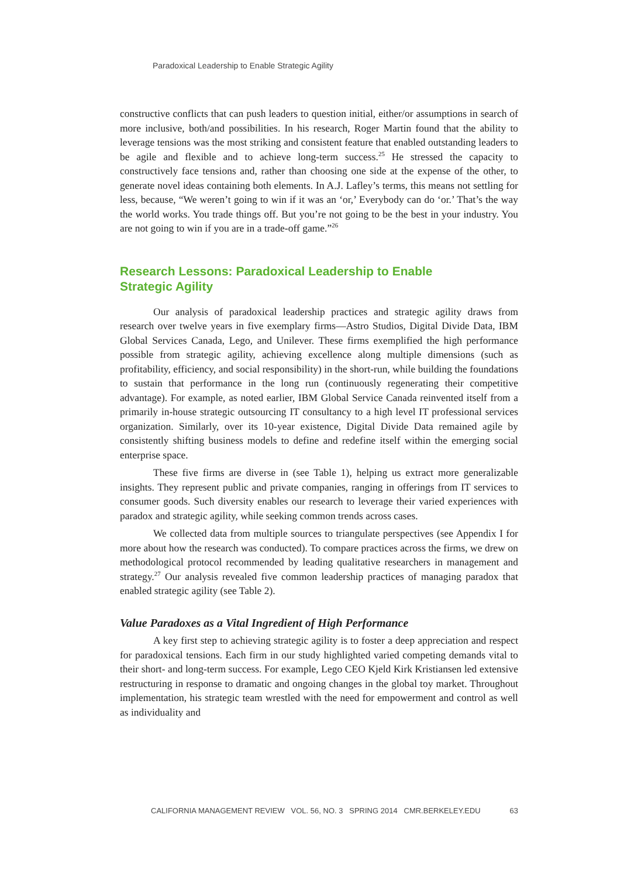Paradoxical Leadership to Enable Strategic Agility
constructive conflicts that can push leaders to question initial, either/or assumptions in search of more inclusive, both/and possibilities. In his research, Roger Martin found that the ability to leverage tensions was the most striking and consistent feature that enabled outstanding leaders to be agile and flexible and to achieve long-term success.<sup>25</sup> He stressed the capacity to constructively face tensions and, rather than choosing one side at the expense of the other, to generate novel ideas containing both elements. In A.J. Lafley’s terms, this means not settling for less, because, “We weren’t going to win if it was an ‘or,’ Everybody can do ‘or.’ That’s the way the world works. You trade things off. But you’re not going to be the best in your industry. You are not going to win if you are in a trade-off game.”<sup>26</sup>
Research Lessons: Paradoxical Leadership to Enable
Strategic Agility
Our analysis of paradoxical leadership practices and strategic agility draws from research over twelve years in five exemplary firms—Astro Studios, Digital Divide Data, IBM Global Services Canada, Lego, and Unilever. These firms exemplified the high performance possible from strategic agility, achieving excellence along multiple dimensions (such as profitability, efficiency, and social responsibility) in the short-run, while building the foundations to sustain that performance in the long run (continuously regenerating their competitive advantage). For example, as noted earlier, IBM Global Service Canada reinvented itself from a primarily in-house strategic outsourcing IT consultancy to a high level IT professional services organization. Similarly, over its 10-year existence, Digital Divide Data remained agile by consistently shifting business models to define and redefine itself within the emerging social enterprise space.
These five firms are diverse in (see Table 1), helping us extract more generalizable insights. They represent public and private companies, ranging in offerings from IT services to consumer goods. Such diversity enables our research to leverage their varied experiences with paradox and strategic agility, while seeking common trends across cases.
We collected data from multiple sources to triangulate perspectives (see Appendix I for more about how the research was conducted). To compare practices across the firms, we drew on methodological protocol recommended by leading qualitative researchers in management and strategy.<sup>27</sup> Our analysis revealed five common leadership practices of managing paradox that enabled strategic agility (see Table 2).
Value Paradoxes as a Vital Ingredient of High Performance
A key first step to achieving strategic agility is to foster a deep appreciation and respect for paradoxical tensions. Each firm in our study highlighted varied competing demands vital to their short- and long-term success. For example, Lego CEO Kjeld Kirk Kristiansen led extensive restructuring in response to dramatic and ongoing changes in the global toy market. Throughout implementation, his strategic team wrestled with the need for empowerment and control as well as individuality and
CALIFORNIA MANAGEMENT REVIEW VOL. 56, NO. 3 SPRING 2014 CMR.BERKELEY.EDU 63